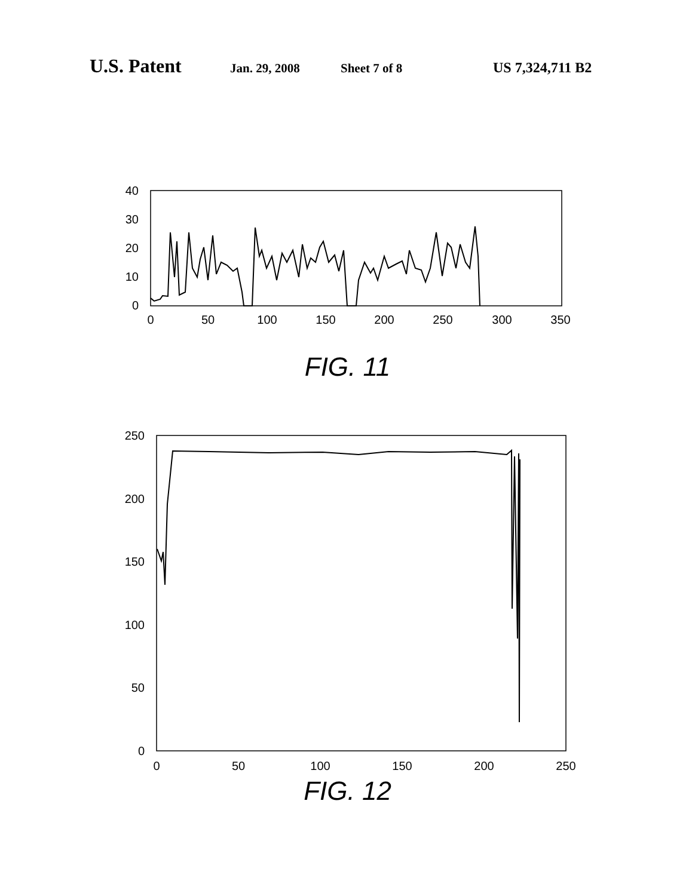U.S. Patent Jan. 29, 2008 Sheet 7 of 8 US 7,324,711 B2
40
30
20
10
0
0
50
100
150
200
250
300
350
FIG. 11
250
200
150
100
50
0
0
50
100
150
200
250
FIG. 12